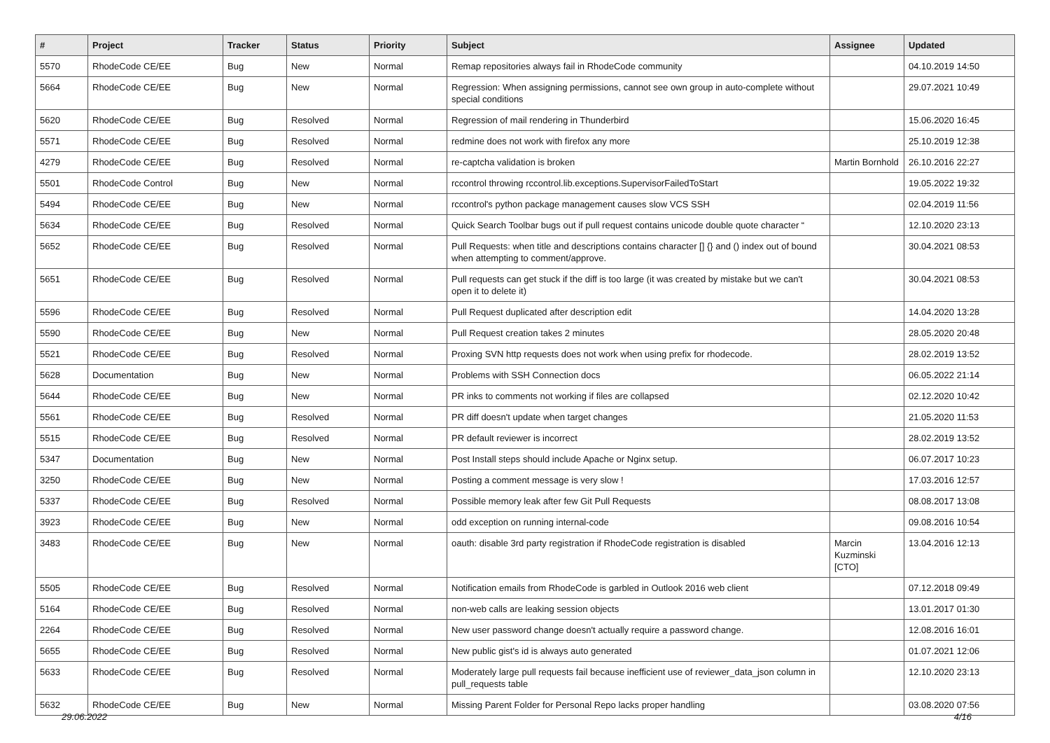| # | Project | Tracker | Status | Priority | Subject | Assignee | Updated |
| --- | --- | --- | --- | --- | --- | --- | --- |
| 5570 | RhodeCode CE/EE | Bug | New | Normal | Remap repositories always fail in RhodeCode community | | 04.10.2019 14:50 |
| 5664 | RhodeCode CE/EE | Bug | New | Normal | Regression: When assigning permissions, cannot see own group in auto-complete without special conditions | | 29.07.2021 10:49 |
| 5620 | RhodeCode CE/EE | Bug | Resolved | Normal | Regression of mail rendering in Thunderbird | | 15.06.2020 16:45 |
| 5571 | RhodeCode CE/EE | Bug | Resolved | Normal | redmine does not work with firefox any more | | 25.10.2019 12:38 |
| 4279 | RhodeCode CE/EE | Bug | Resolved | Normal | re-captcha validation is broken | Martin Bornhold | 26.10.2016 22:27 |
| 5501 | RhodeCode Control | Bug | New | Normal | rccontrol throwing rccontrol.lib.exceptions.SupervisorFailedToStart | | 19.05.2022 19:32 |
| 5494 | RhodeCode CE/EE | Bug | New | Normal | rccontrol's python package management causes slow VCS SSH | | 02.04.2019 11:56 |
| 5634 | RhodeCode CE/EE | Bug | Resolved | Normal | Quick Search Toolbar bugs out if pull request contains unicode double quote character “ | | 12.10.2020 23:13 |
| 5652 | RhodeCode CE/EE | Bug | Resolved | Normal | Pull Requests: when title and descriptions contains character [] {} and () index out of bound when attempting to comment/approve. | | 30.04.2021 08:53 |
| 5651 | RhodeCode CE/EE | Bug | Resolved | Normal | Pull requests can get stuck if the diff is too large (it was created by mistake but we can't open it to delete it) | | 30.04.2021 08:53 |
| 5596 | RhodeCode CE/EE | Bug | Resolved | Normal | Pull Request duplicated after description edit | | 14.04.2020 13:28 |
| 5590 | RhodeCode CE/EE | Bug | New | Normal | Pull Request creation takes 2 minutes | | 28.05.2020 20:48 |
| 5521 | RhodeCode CE/EE | Bug | Resolved | Normal | Proxing SVN http requests does not work when using prefix for rhodecode. | | 28.02.2019 13:52 |
| 5628 | Documentation | Bug | New | Normal | Problems with SSH Connection docs | | 06.05.2022 21:14 |
| 5644 | RhodeCode CE/EE | Bug | New | Normal | PR inks to comments not working if files are collapsed | | 02.12.2020 10:42 |
| 5561 | RhodeCode CE/EE | Bug | Resolved | Normal | PR diff doesn't update when target changes | | 21.05.2020 11:53 |
| 5515 | RhodeCode CE/EE | Bug | Resolved | Normal | PR default reviewer is incorrect | | 28.02.2019 13:52 |
| 5347 | Documentation | Bug | New | Normal | Post Install steps should include Apache or Nginx setup. | | 06.07.2017 10:23 |
| 3250 | RhodeCode CE/EE | Bug | New | Normal | Posting a comment message is very slow ! | | 17.03.2016 12:57 |
| 5337 | RhodeCode CE/EE | Bug | Resolved | Normal | Possible memory leak after few Git Pull Requests | | 08.08.2017 13:08 |
| 3923 | RhodeCode CE/EE | Bug | New | Normal | odd exception on running internal-code | | 09.08.2016 10:54 |
| 3483 | RhodeCode CE/EE | Bug | New | Normal | oauth: disable 3rd party registration if RhodeCode registration is disabled | Marcin Kuzminski [CTO] | 13.04.2016 12:13 |
| 5505 | RhodeCode CE/EE | Bug | Resolved | Normal | Notification emails from RhodeCode is garbled in Outlook 2016 web client | | 07.12.2018 09:49 |
| 5164 | RhodeCode CE/EE | Bug | Resolved | Normal | non-web calls are leaking session objects | | 13.01.2017 01:30 |
| 2264 | RhodeCode CE/EE | Bug | Resolved | Normal | New user password change doesn't actually require a password change. | | 12.08.2016 16:01 |
| 5655 | RhodeCode CE/EE | Bug | Resolved | Normal | New public gist's id is always auto generated | | 01.07.2021 12:06 |
| 5633 | RhodeCode CE/EE | Bug | Resolved | Normal | Moderately large pull requests fail because inefficient use of reviewer_data_json column in pull_requests table | | 12.10.2020 23:13 |
| 5632 | RhodeCode CE/EE | Bug | New | Normal | Missing Parent Folder for Personal Repo lacks proper handling | | 03.08.2020 07:56 |
29.06.2022 4/16